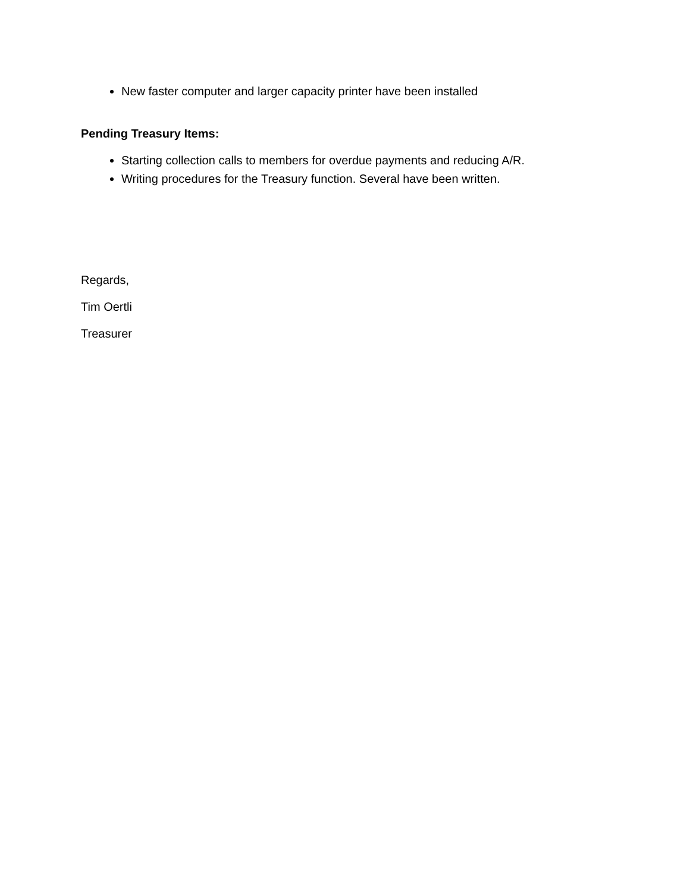New faster computer and larger capacity printer have been installed
Pending Treasury Items:
Starting collection calls to members for overdue payments and reducing A/R.
Writing procedures for the Treasury function. Several have been written.
Regards,
Tim Oertli
Treasurer